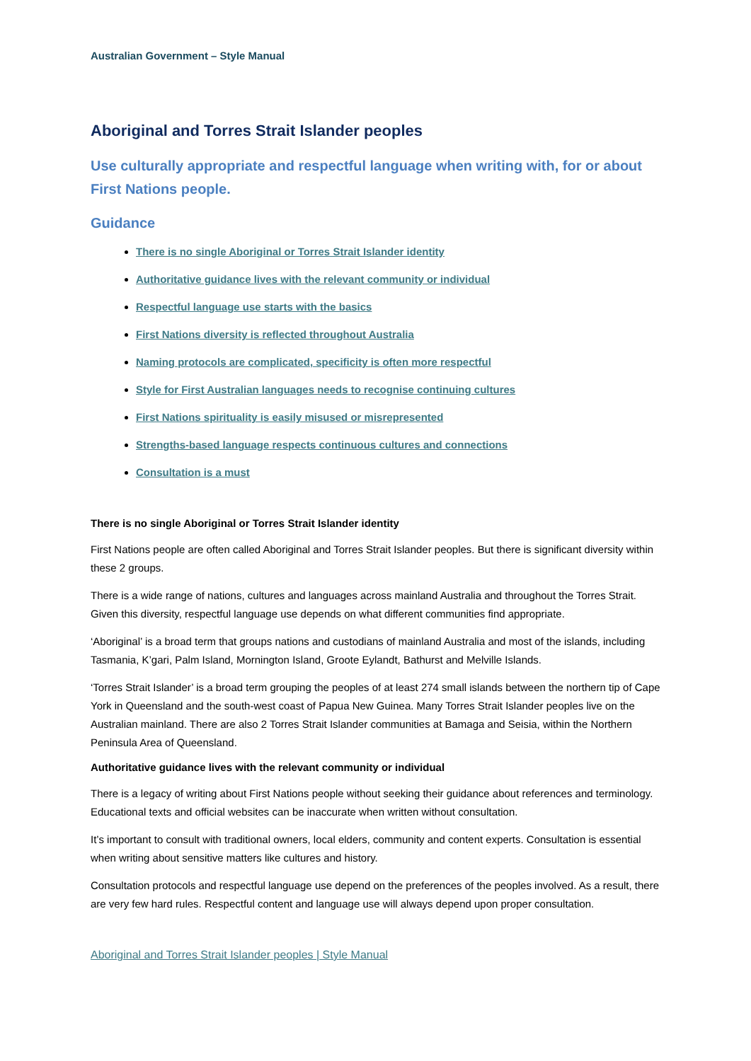Australian Government – Style Manual
Aboriginal and Torres Strait Islander peoples
Use culturally appropriate and respectful language when writing with, for or about First Nations people.
Guidance
There is no single Aboriginal or Torres Strait Islander identity
Authoritative guidance lives with the relevant community or individual
Respectful language use starts with the basics
First Nations diversity is reflected throughout Australia
Naming protocols are complicated, specificity is often more respectful
Style for First Australian languages needs to recognise continuing cultures
First Nations spirituality is easily misused or misrepresented
Strengths-based language respects continuous cultures and connections
Consultation is a must
There is no single Aboriginal or Torres Strait Islander identity
First Nations people are often called Aboriginal and Torres Strait Islander peoples. But there is significant diversity within these 2 groups.
There is a wide range of nations, cultures and languages across mainland Australia and throughout the Torres Strait. Given this diversity, respectful language use depends on what different communities find appropriate.
‘Aboriginal’ is a broad term that groups nations and custodians of mainland Australia and most of the islands, including Tasmania, K’gari, Palm Island, Mornington Island, Groote Eylandt, Bathurst and Melville Islands.
‘Torres Strait Islander’ is a broad term grouping the peoples of at least 274 small islands between the northern tip of Cape York in Queensland and the south-west coast of Papua New Guinea. Many Torres Strait Islander peoples live on the Australian mainland. There are also 2 Torres Strait Islander communities at Bamaga and Seisia, within the Northern Peninsula Area of Queensland.
Authoritative guidance lives with the relevant community or individual
There is a legacy of writing about First Nations people without seeking their guidance about references and terminology. Educational texts and official websites can be inaccurate when written without consultation.
It’s important to consult with traditional owners, local elders, community and content experts. Consultation is essential when writing about sensitive matters like cultures and history.
Consultation protocols and respectful language use depend on the preferences of the peoples involved. As a result, there are very few hard rules. Respectful content and language use will always depend upon proper consultation.
Aboriginal and Torres Strait Islander peoples | Style Manual